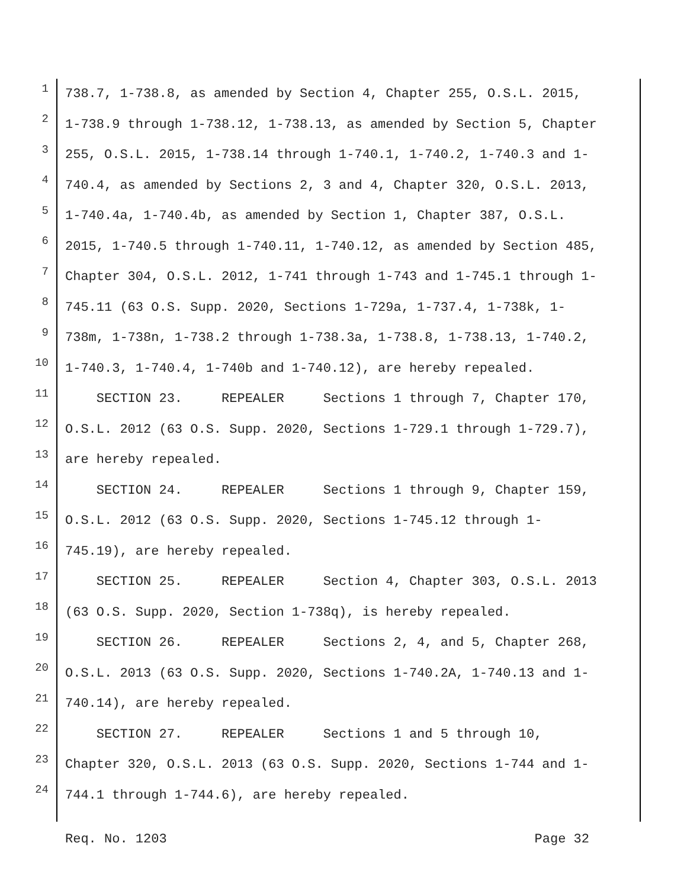1 738.7, 1-738.8, as amended by Section 4, Chapter 255, O.S.L. 2015,
2 1-738.9 through 1-738.12, 1-738.13, as amended by Section 5, Chapter
3 255, O.S.L. 2015, 1-738.14 through 1-740.1, 1-740.2, 1-740.3 and 1-
4 740.4, as amended by Sections 2, 3 and 4, Chapter 320, O.S.L. 2013,
5 1-740.4a, 1-740.4b, as amended by Section 1, Chapter 387, O.S.L.
6 2015, 1-740.5 through 1-740.11, 1-740.12, as amended by Section 485,
7 Chapter 304, O.S.L. 2012, 1-741 through 1-743 and 1-745.1 through 1-
8 745.11 (63 O.S. Supp. 2020, Sections 1-729a, 1-737.4, 1-738k, 1-
9 738m, 1-738n, 1-738.2 through 1-738.3a, 1-738.8, 1-738.13, 1-740.2,
10 1-740.3, 1-740.4, 1-740b and 1-740.12), are hereby repealed.
11 SECTION 23. REPEALER Sections 1 through 7, Chapter 170,
12 O.S.L. 2012 (63 O.S. Supp. 2020, Sections 1-729.1 through 1-729.7),
13 are hereby repealed.
14 SECTION 24. REPEALER Sections 1 through 9, Chapter 159,
15 O.S.L. 2012 (63 O.S. Supp. 2020, Sections 1-745.12 through 1-
16 745.19), are hereby repealed.
17 SECTION 25. REPEALER Section 4, Chapter 303, O.S.L. 2013
18 (63 O.S. Supp. 2020, Section 1-738q), is hereby repealed.
19 SECTION 26. REPEALER Sections 2, 4, and 5, Chapter 268,
20 O.S.L. 2013 (63 O.S. Supp. 2020, Sections 1-740.2A, 1-740.13 and 1-
21 740.14), are hereby repealed.
22 SECTION 27. REPEALER Sections 1 and 5 through 10,
23 Chapter 320, O.S.L. 2013 (63 O.S. Supp. 2020, Sections 1-744 and 1-
24 744.1 through 1-744.6), are hereby repealed.
Req. No. 1203 Page 32